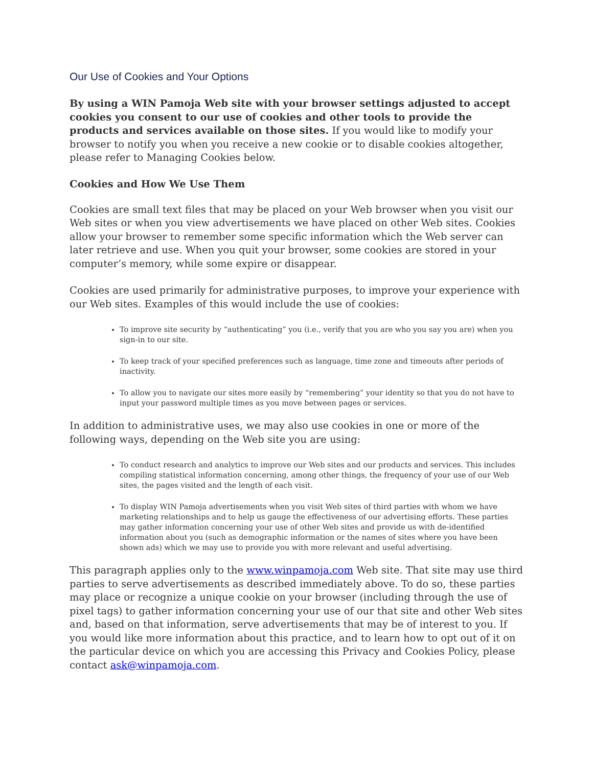Our Use of Cookies and Your Options
By using a WIN Pamoja Web site with your browser settings adjusted to accept cookies you consent to our use of cookies and other tools to provide the products and services available on those sites. If you would like to modify your browser to notify you when you receive a new cookie or to disable cookies altogether, please refer to Managing Cookies below.
Cookies and How We Use Them
Cookies are small text files that may be placed on your Web browser when you visit our Web sites or when you view advertisements we have placed on other Web sites. Cookies allow your browser to remember some specific information which the Web server can later retrieve and use. When you quit your browser, some cookies are stored in your computer’s memory, while some expire or disappear.
Cookies are used primarily for administrative purposes, to improve your experience with our Web sites. Examples of this would include the use of cookies:
To improve site security by “authenticating” you (i.e., verify that you are who you say you are) when you sign-in to our site.
To keep track of your specified preferences such as language, time zone and timeouts after periods of inactivity.
To allow you to navigate our sites more easily by “remembering” your identity so that you do not have to input your password multiple times as you move between pages or services.
In addition to administrative uses, we may also use cookies in one or more of the following ways, depending on the Web site you are using:
To conduct research and analytics to improve our Web sites and our products and services. This includes compiling statistical information concerning, among other things, the frequency of your use of our Web sites, the pages visited and the length of each visit.
To display WIN Pamoja advertisements when you visit Web sites of third parties with whom we have marketing relationships and to help us gauge the effectiveness of our advertising efforts. These parties may gather information concerning your use of other Web sites and provide us with de-identified information about you (such as demographic information or the names of sites where you have been shown ads) which we may use to provide you with more relevant and useful advertising.
This paragraph applies only to the www.winpamoja.com Web site. That site may use third parties to serve advertisements as described immediately above. To do so, these parties may place or recognize a unique cookie on your browser (including through the use of pixel tags) to gather information concerning your use of our that site and other Web sites and, based on that information, serve advertisements that may be of interest to you. If you would like more information about this practice, and to learn how to opt out of it on the particular device on which you are accessing this Privacy and Cookies Policy, please contact ask@winpamoja.com.